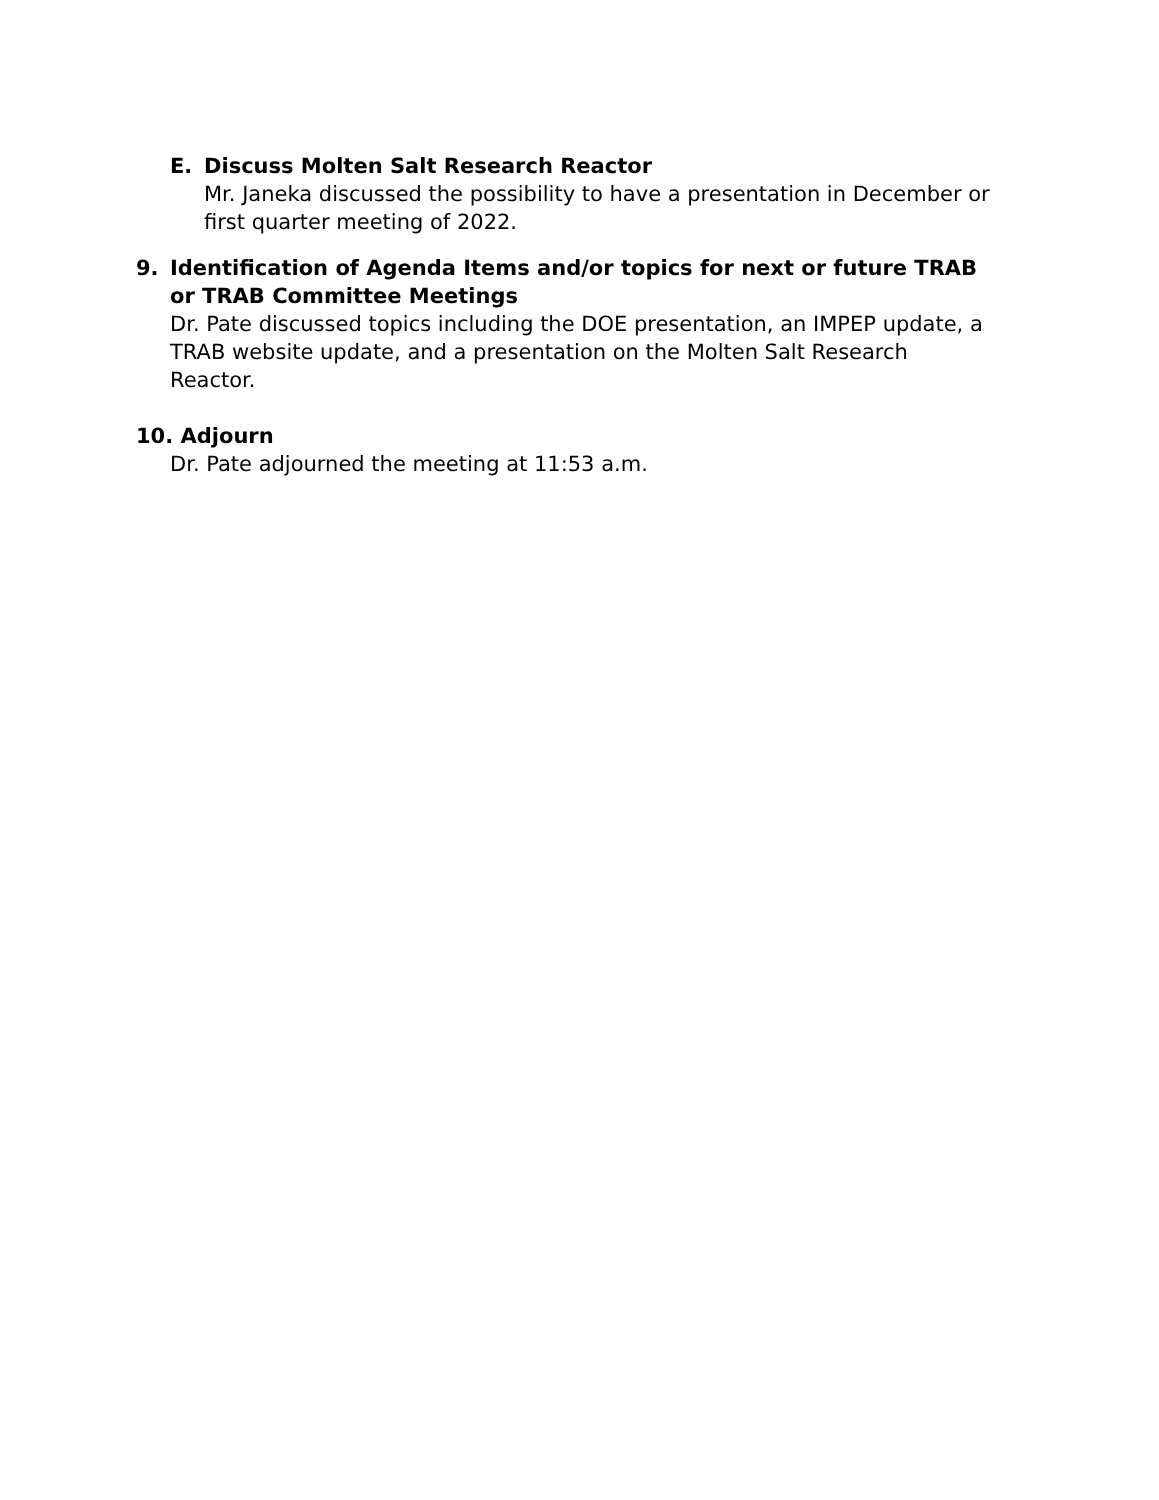E. Discuss Molten Salt Research Reactor
Mr. Janeka discussed the possibility to have a presentation in December or first quarter meeting of 2022.
9. Identification of Agenda Items and/or topics for next or future TRAB or TRAB Committee Meetings
Dr. Pate discussed topics including the DOE presentation, an IMPEP update, a TRAB website update, and a presentation on the Molten Salt Research Reactor.
10. Adjourn
Dr. Pate adjourned the meeting at 11:53 a.m.